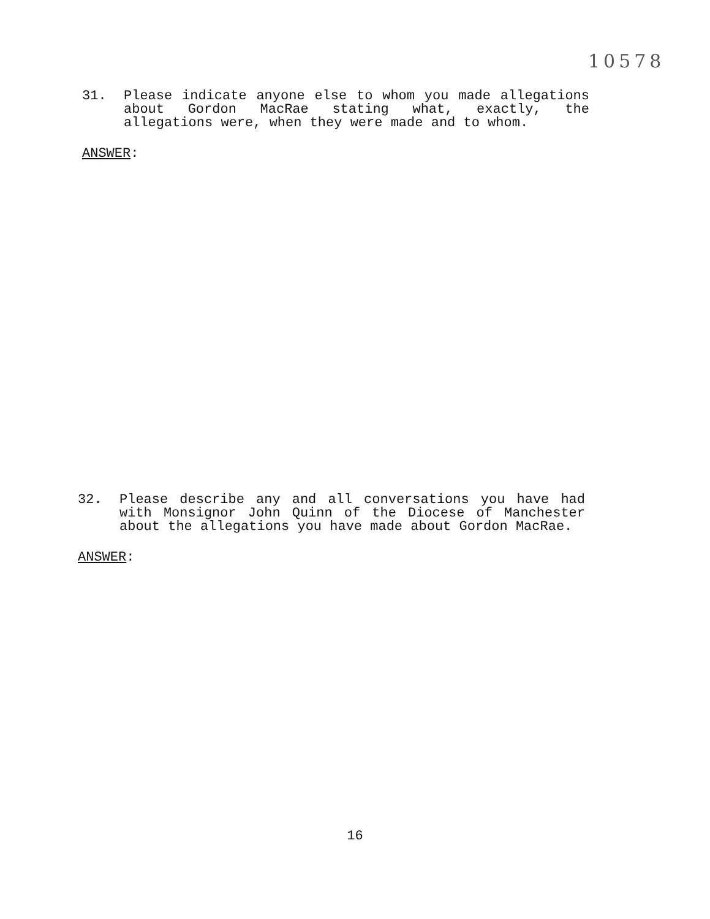10578
31. Please indicate anyone else to whom you made allegations about Gordon MacRae stating what, exactly, the allegations were, when they were made and to whom.
ANSWER:
32. Please describe any and all conversations you have had with Monsignor John Quinn of the Diocese of Manchester about the allegations you have made about Gordon MacRae.
ANSWER:
16